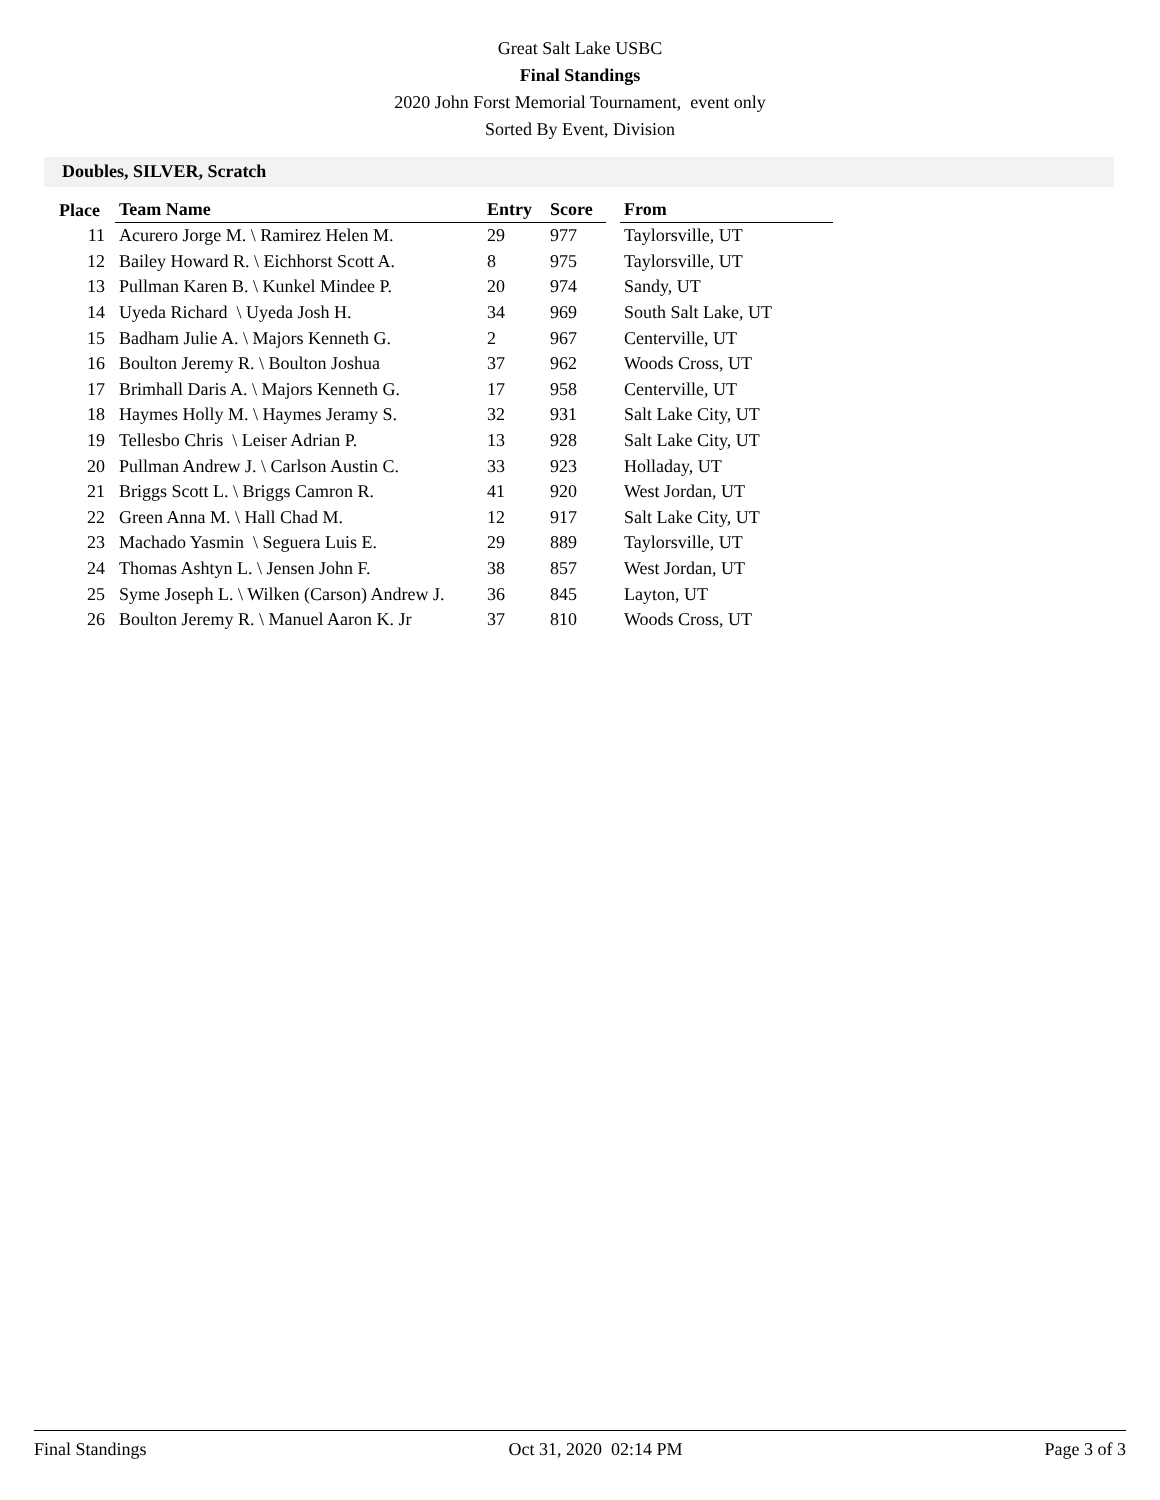Great Salt Lake USBC
Final Standings
2020 John Forst Memorial Tournament, event only
Sorted By Event, Division
Doubles, SILVER, Scratch
| Place | Team Name | Entry | Score | | From |
| --- | --- | --- | --- | --- | --- |
| 11 | Acurero Jorge M. \ Ramirez Helen M. | 29 | 977 | | Taylorsville, UT |
| 12 | Bailey Howard R. \ Eichhorst Scott A. | 8 | 975 | | Taylorsville, UT |
| 13 | Pullman Karen B. \ Kunkel Mindee P. | 20 | 974 | | Sandy, UT |
| 14 | Uyeda Richard \ Uyeda Josh H. | 34 | 969 | | South Salt Lake, UT |
| 15 | Badham Julie A. \ Majors Kenneth G. | 2 | 967 | | Centerville, UT |
| 16 | Boulton Jeremy R. \ Boulton Joshua | 37 | 962 | | Woods Cross, UT |
| 17 | Brimhall Daris A. \ Majors Kenneth G. | 17 | 958 | | Centerville, UT |
| 18 | Haymes Holly M. \ Haymes Jeramy S. | 32 | 931 | | Salt Lake City, UT |
| 19 | Tellesbo Chris \ Leiser Adrian P. | 13 | 928 | | Salt Lake City, UT |
| 20 | Pullman Andrew J. \ Carlson Austin C. | 33 | 923 | | Holladay, UT |
| 21 | Briggs Scott L. \ Briggs Camron R. | 41 | 920 | | West Jordan, UT |
| 22 | Green Anna M. \ Hall Chad M. | 12 | 917 | | Salt Lake City, UT |
| 23 | Machado Yasmin \ Seguera Luis E. | 29 | 889 | | Taylorsville, UT |
| 24 | Thomas Ashtyn L. \ Jensen John F. | 38 | 857 | | West Jordan, UT |
| 25 | Syme Joseph L. \ Wilken (Carson) Andrew J. | 36 | 845 | | Layton, UT |
| 26 | Boulton Jeremy R. \ Manuel Aaron K. Jr | 37 | 810 | | Woods Cross, UT |
Final Standings Oct 31, 2020 02:14 PM Page 3 of 3